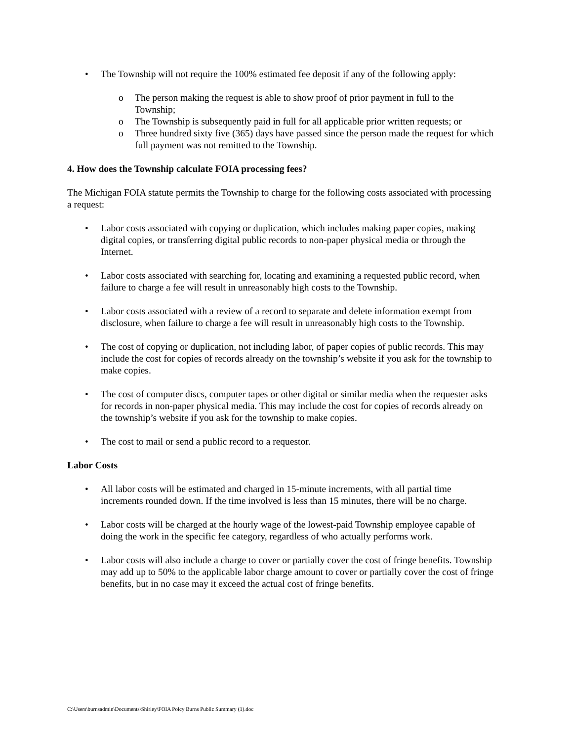• The Township will not require the 100% estimated fee deposit if any of the following apply:
o The person making the request is able to show proof of prior payment in full to the Township;
o The Township is subsequently paid in full for all applicable prior written requests; or
o Three hundred sixty five (365) days have passed since the person made the request for which full payment was not remitted to the Township.
4. How does the Township calculate FOIA processing fees?
The Michigan FOIA statute permits the Township to charge for the following costs associated with processing a request:
• Labor costs associated with copying or duplication, which includes making paper copies, making digital copies, or transferring digital public records to non-paper physical media or through the Internet.
• Labor costs associated with searching for, locating and examining a requested public record, when failure to charge a fee will result in unreasonably high costs to the Township.
• Labor costs associated with a review of a record to separate and delete information exempt from disclosure, when failure to charge a fee will result in unreasonably high costs to the Township.
• The cost of copying or duplication, not including labor, of paper copies of public records. This may include the cost for copies of records already on the township’s website if you ask for the township to make copies.
• The cost of computer discs, computer tapes or other digital or similar media when the requester asks for records in non-paper physical media. This may include the cost for copies of records already on the township’s website if you ask for the township to make copies.
• The cost to mail or send a public record to a requestor.
Labor Costs
• All labor costs will be estimated and charged in 15-minute increments, with all partial time increments rounded down. If the time involved is less than 15 minutes, there will be no charge.
• Labor costs will be charged at the hourly wage of the lowest-paid Township employee capable of doing the work in the specific fee category, regardless of who actually performs work.
• Labor costs will also include a charge to cover or partially cover the cost of fringe benefits. Township may add up to 50% to the applicable labor charge amount to cover or partially cover the cost of fringe benefits, but in no case may it exceed the actual cost of fringe benefits.
C:\Users\burnsadmin\Documents\Shirley\FOIA Polcy Burns Public Summary (1).doc